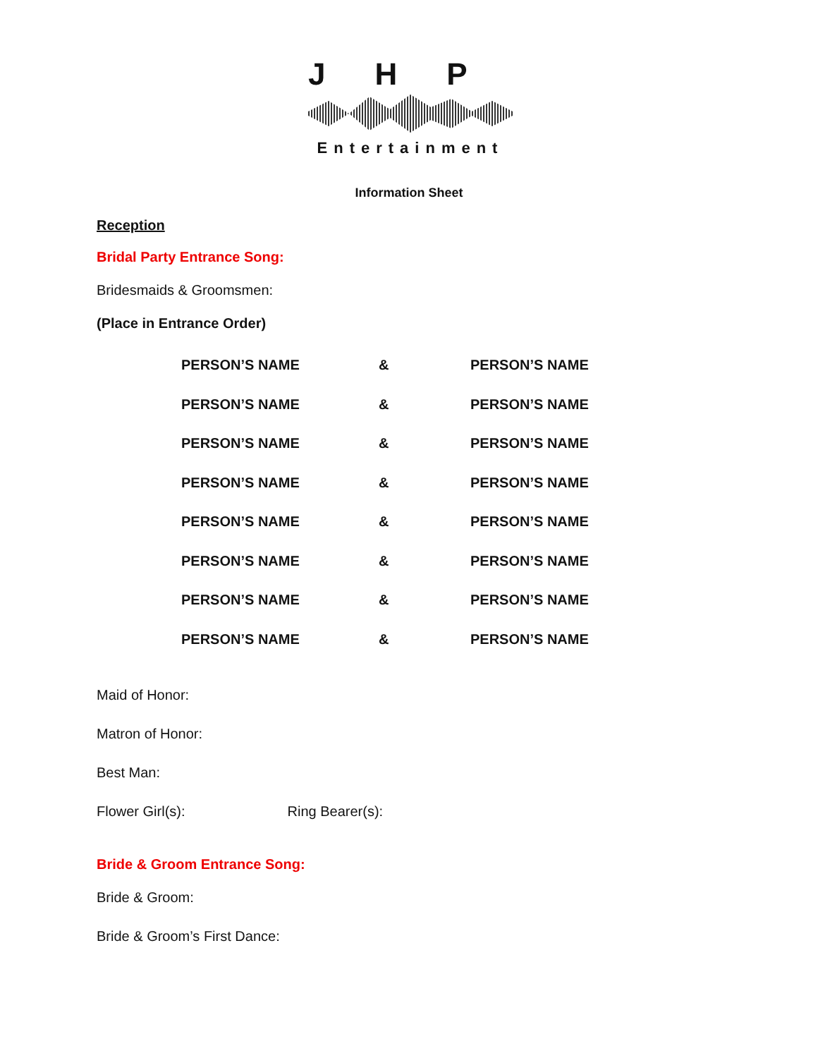JHP
Entertainment
Information Sheet
Reception
Bridal Party Entrance Song:
Bridesmaids & Groomsmen:
(Place in Entrance Order)
| PERSON’S NAME | & | PERSON’S NAME |
| PERSON’S NAME | & | PERSON’S NAME |
| PERSON’S NAME | & | PERSON’S NAME |
| PERSON’S NAME | & | PERSON’S NAME |
| PERSON’S NAME | & | PERSON’S NAME |
| PERSON’S NAME | & | PERSON’S NAME |
| PERSON’S NAME | & | PERSON’S NAME |
| PERSON’S NAME | & | PERSON’S NAME |
Maid of Honor:
Matron of Honor:
Best Man:
Flower Girl(s): Ring Bearer(s):
Bride & Groom Entrance Song:
Bride & Groom:
Bride & Groom’s First Dance: